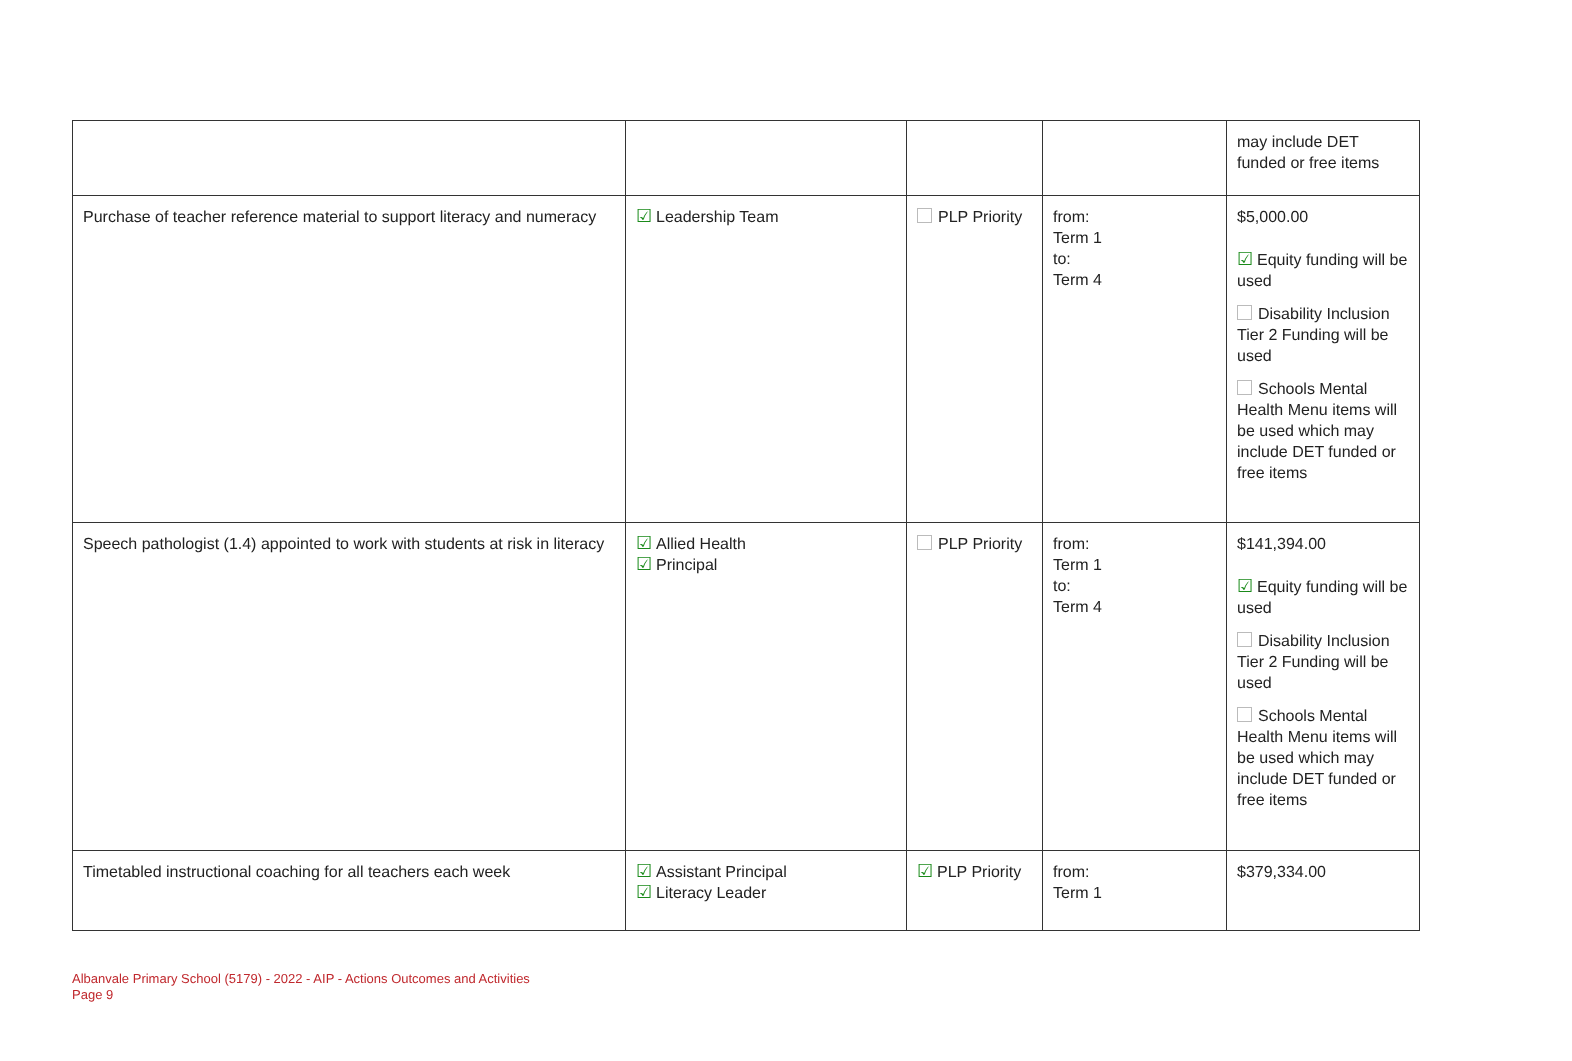| | | | | may include DET funded or free items |
| Purchase of teacher reference material to support literacy and numeracy | ☑ Leadership Team | PLP Priority | from: Term 1 to: Term 4 | $5,000.00 ☑ Equity funding will be used Disability Inclusion Tier 2 Funding will be used Schools Mental Health Menu items will be used which may include DET funded or free items |
| Speech pathologist (1.4) appointed to work with students at risk in literacy | ☑ Allied Health ☑ Principal | PLP Priority | from: Term 1 to: Term 4 | $141,394.00 ☑ Equity funding will be used Disability Inclusion Tier 2 Funding will be used Schools Mental Health Menu items will be used which may include DET funded or free items |
| Timetabled instructional coaching for all teachers each week | ☑ Assistant Principal ☑ Literacy Leader | ☑ PLP Priority | from: Term 1 | $379,334.00 |
Albanvale Primary School (5179) - 2022 - AIP - Actions Outcomes and Activities
Page 9